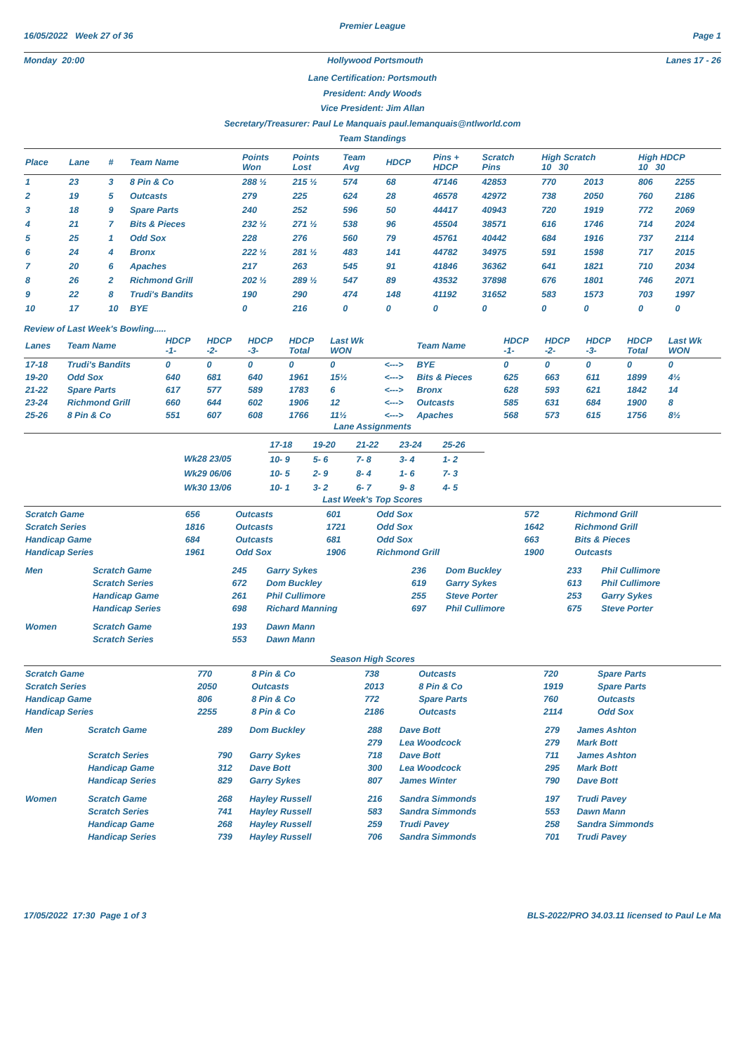Premier League
16/05/2022 Week 27 of 36 Page 1
Monday 20:00 Hollywood Portsmouth Lanes 17 - 26
Lane Certification: Portsmouth
President: Andy Woods
Vice President: Jim Allan
Secretary/Treasurer: Paul Le Manquais paul.lemanquais@ntlworld.com
Team Standings
| Place | Lane | # | Team Name | Points Won | Points Lost | Team Avg | HDCP | Pins + HDCP | Scratch Pins | High Scratch 10 30 | | High HDCP 10 30 | |
| --- | --- | --- | --- | --- | --- | --- | --- | --- | --- | --- | --- | --- | --- |
| 1 | 23 | 3 | 8 Pin & Co | 288 ½ | 215 ½ | 574 | 68 | 47146 | 42853 | 770 | 2013 | 806 | 2255 |
| 2 | 19 | 5 | Outcasts | 279 | 225 | 624 | 28 | 46578 | 42972 | 738 | 2050 | 760 | 2186 |
| 3 | 18 | 9 | Spare Parts | 240 | 252 | 596 | 50 | 44417 | 40943 | 720 | 1919 | 772 | 2069 |
| 4 | 21 | 7 | Bits & Pieces | 232 ½ | 271 ½ | 538 | 96 | 45504 | 38571 | 616 | 1746 | 714 | 2024 |
| 5 | 25 | 1 | Odd Sox | 228 | 276 | 560 | 79 | 45761 | 40442 | 684 | 1916 | 737 | 2114 |
| 6 | 24 | 4 | Bronx | 222 ½ | 281 ½ | 483 | 141 | 44782 | 34975 | 591 | 1598 | 717 | 2015 |
| 7 | 20 | 6 | Apaches | 217 | 263 | 545 | 91 | 41846 | 36362 | 641 | 1821 | 710 | 2034 |
| 8 | 26 | 2 | Richmond Grill | 202 ½ | 289 ½ | 547 | 89 | 43532 | 37898 | 676 | 1801 | 746 | 2071 |
| 9 | 22 | 8 | Trudi's Bandits | 190 | 290 | 474 | 148 | 41192 | 31652 | 583 | 1573 | 703 | 1997 |
| 10 | 17 | 10 | BYE | 0 | 216 | 0 | 0 | 0 | 0 | 0 | 0 | 0 | 0 |
Review of Last Week's Bowling.....
| Lanes | Team Name | HDCP -1- | HDCP -2- | HDCP -3- | HDCP Total | Last Wk WON | | Team Name | HDCP -1- | HDCP -2- | HDCP -3- | HDCP Total | Last Wk WON |
| --- | --- | --- | --- | --- | --- | --- | --- | --- | --- | --- | --- | --- | --- |
| 17-18 | Trudi's Bandits | 0 | 0 | 0 | 0 | 0 | <---> | BYE | 0 | 0 | 0 | 0 | 0 |
| 19-20 | Odd Sox | 640 | 681 | 640 | 1961 | 15½ | <---> | Bits & Pieces | 625 | 663 | 611 | 1899 | 4½ |
| 21-22 | Spare Parts | 617 | 577 | 589 | 1783 | 6 | <---> | Bronx | 628 | 593 | 621 | 1842 | 14 |
| 23-24 | Richmond Grill | 660 | 644 | 602 | 1906 | 12 | <---> | Outcasts | 585 | 631 | 684 | 1900 | 8 |
| 25-26 | 8 Pin & Co | 551 | 607 | 608 | 1766 | 11½ | <---> | Apaches | 568 | 573 | 615 | 1756 | 8½ |
Lane Assignments
| | 17-18 | 19-20 | 21-22 | 23-24 | 25-26 |
| --- | --- | --- | --- | --- | --- |
| Wk28 23/05 | 10- 9 | 5- 6 | 7- 8 | 3- 4 | 1- 2 |
| Wk29 06/06 | 10- 5 | 2- 9 | 8- 4 | 1- 6 | 7- 3 |
| Wk30 13/06 | 10- 1 | 3- 2 | 6- 7 | 9- 8 | 4- 5 |
Last Week's Top Scores
| Scratch Game | 656 | Outcasts | 601 | Odd Sox | 572 | Richmond Grill |
| Scratch Series | 1816 | Outcasts | 1721 | Odd Sox | 1642 | Richmond Grill |
| Handicap Game | 684 | Outcasts | 681 | Odd Sox | 663 | Bits & Pieces |
| Handicap Series | 1961 | Odd Sox | 1906 | Richmond Grill | 1900 | Outcasts |
| Men | Scratch Game | 245 | Garry Sykes | 236 | Dom Buckley | 233 | Phil Cullimore |
| | Scratch Series | 672 | Dom Buckley | 619 | Garry Sykes | 613 | Phil Cullimore |
| | Handicap Game | 261 | Phil Cullimore | 255 | Steve Porter | 253 | Garry Sykes |
| | Handicap Series | 698 | Richard Manning | 697 | Phil Cullimore | 675 | Steve Porter |
| Women | Scratch Game | 193 | Dawn Mann | | | | |
| | Scratch Series | 553 | Dawn Mann | | | | |
Season High Scores
| Scratch Game | 770 | 8 Pin & Co | 738 | Outcasts | 720 | Spare Parts |
| Scratch Series | 2050 | Outcasts | 2013 | 8 Pin & Co | 1919 | Spare Parts |
| Handicap Game | 806 | 8 Pin & Co | 772 | Spare Parts | 760 | Outcasts |
| Handicap Series | 2255 | 8 Pin & Co | 2186 | Outcasts | 2114 | Odd Sox |
| Men | Scratch Game | 289 | Dom Buckley | 288 | Dave Bott | 279 | James Ashton |
| | | | | 279 | Lea Woodcock | 279 | Mark Bott |
| | Scratch Series | 790 | Garry Sykes | 718 | Dave Bott | 711 | James Ashton |
| | Handicap Game | 312 | Dave Bott | 300 | Lea Woodcock | 295 | Mark Bott |
| | Handicap Series | 829 | Garry Sykes | 807 | James Winter | 790 | Dave Bott |
| Women | Scratch Game | 268 | Hayley Russell | 216 | Sandra Simmonds | 197 | Trudi Pavey |
| | Scratch Series | 741 | Hayley Russell | 583 | Sandra Simmonds | 553 | Dawn Mann |
| | Handicap Game | 268 | Hayley Russell | 259 | Trudi Pavey | 258 | Sandra Simmonds |
| | Handicap Series | 739 | Hayley Russell | 706 | Sandra Simmonds | 701 | Trudi Pavey |
17/05/2022 17:30 Page 1 of 3 BLS-2022/PRO 34.03.11 licensed to Paul Le Ma